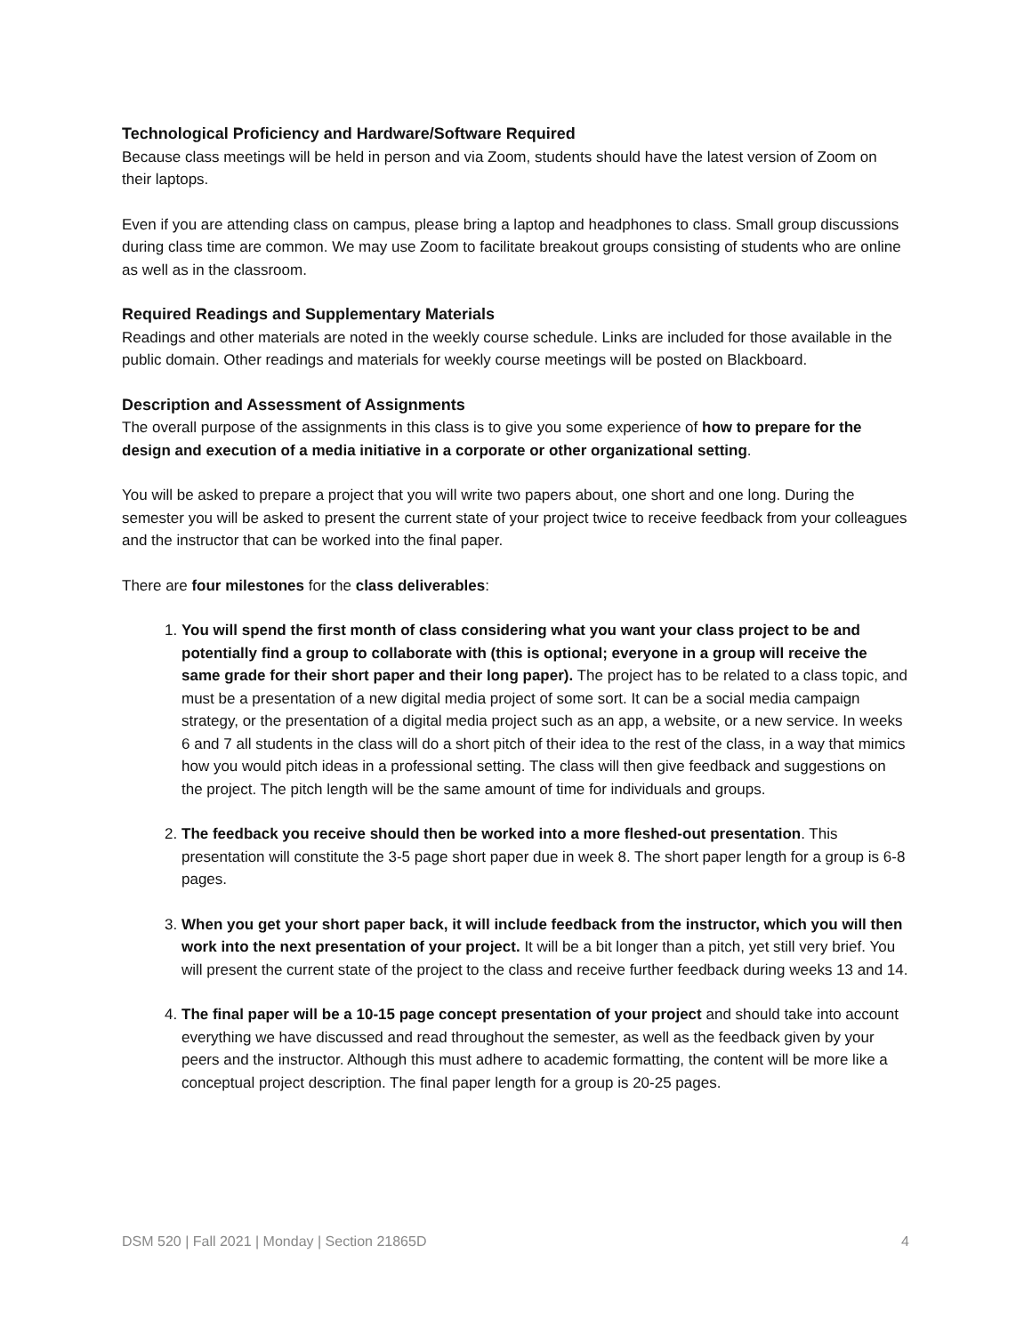Technological Proficiency and Hardware/Software Required
Because class meetings will be held in person and via Zoom, students should have the latest version of Zoom on their laptops.
Even if you are attending class on campus, please bring a laptop and headphones to class. Small group discussions during class time are common. We may use Zoom to facilitate breakout groups consisting of students who are online as well as in the classroom.
Required Readings and Supplementary Materials
Readings and other materials are noted in the weekly course schedule. Links are included for those available in the public domain. Other readings and materials for weekly course meetings will be posted on Blackboard.
Description and Assessment of Assignments
The overall purpose of the assignments in this class is to give you some experience of how to prepare for the design and execution of a media initiative in a corporate or other organizational setting.
You will be asked to prepare a project that you will write two papers about, one short and one long. During the semester you will be asked to present the current state of your project twice to receive feedback from your colleagues and the instructor that can be worked into the final paper.
There are four milestones for the class deliverables:
1. You will spend the first month of class considering what you want your class project to be and potentially find a group to collaborate with (this is optional; everyone in a group will receive the same grade for their short paper and their long paper). The project has to be related to a class topic, and must be a presentation of a new digital media project of some sort. It can be a social media campaign strategy, or the presentation of a digital media project such as an app, a website, or a new service. In weeks 6 and 7 all students in the class will do a short pitch of their idea to the rest of the class, in a way that mimics how you would pitch ideas in a professional setting. The class will then give feedback and suggestions on the project. The pitch length will be the same amount of time for individuals and groups.
2. The feedback you receive should then be worked into a more fleshed-out presentation. This presentation will constitute the 3-5 page short paper due in week 8. The short paper length for a group is 6-8 pages.
3. When you get your short paper back, it will include feedback from the instructor, which you will then work into the next presentation of your project. It will be a bit longer than a pitch, yet still very brief. You will present the current state of the project to the class and receive further feedback during weeks 13 and 14.
4. The final paper will be a 10-15 page concept presentation of your project and should take into account everything we have discussed and read throughout the semester, as well as the feedback given by your peers and the instructor. Although this must adhere to academic formatting, the content will be more like a conceptual project description. The final paper length for a group is 20-25 pages.
DSM 520 | Fall 2021 | Monday | Section 21865D 4